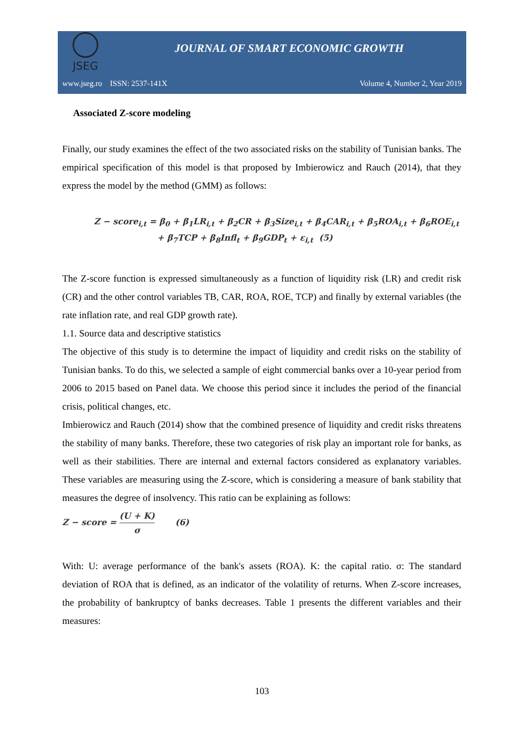JSEG
JOURNAL OF SMART ECONOMIC GROWTH
www.jseg.ro ISSN: 2537-141X Volume 4, Number 2, Year 2019
Associated Z-score modeling
Finally, our study examines the effect of the two associated risks on the stability of Tunisian banks. The empirical specification of this model is that proposed by Imbierowicz and Rauch (2014), that they express the model by the method (GMM) as follows:
Z − score<sub>i,t</sub> = β<sub>0</sub> + β<sub>1</sub>LR<sub>i,t</sub> + β<sub>2</sub>CR + β<sub>3</sub>Size<sub>i,t</sub> + β<sub>4</sub>CAR<sub>i,t</sub> + β<sub>5</sub>ROA<sub>i,t</sub> + β<sub>6</sub>ROE<sub>i,t</sub>
+ β<sub>7</sub>TCP + β<sub>8</sub>Infl<sub>t</sub> + β<sub>9</sub>GDP<sub>t</sub> + ε<sub>i,t</sub> (5)
The Z-score function is expressed simultaneously as a function of liquidity risk (LR) and credit risk (CR) and the other control variables TB, CAR, ROA, ROE, TCP) and finally by external variables (the rate inflation rate, and real GDP growth rate).
1.1. Source data and descriptive statistics
The objective of this study is to determine the impact of liquidity and credit risks on the stability of Tunisian banks. To do this, we selected a sample of eight commercial banks over a 10-year period from 2006 to 2015 based on Panel data. We choose this period since it includes the period of the financial crisis, political changes, etc.
Imbierowicz and Rauch (2014) show that the combined presence of liquidity and credit risks threatens the stability of many banks. Therefore, these two categories of risk play an important role for banks, as well as their stabilities. There are internal and external factors considered as explanatory variables. These variables are measuring using the Z-score, which is considering a measure of bank stability that measures the degree of insolvency. This ratio can be explaining as follows:
Z − score = (U + K) σ (6)
With: U: average performance of the bank's assets (ROA). K: the capital ratio. σ: The standard deviation of ROA that is defined, as an indicator of the volatility of returns. When Z-score increases, the probability of bankruptcy of banks decreases. Table 1 presents the different variables and their measures:
103